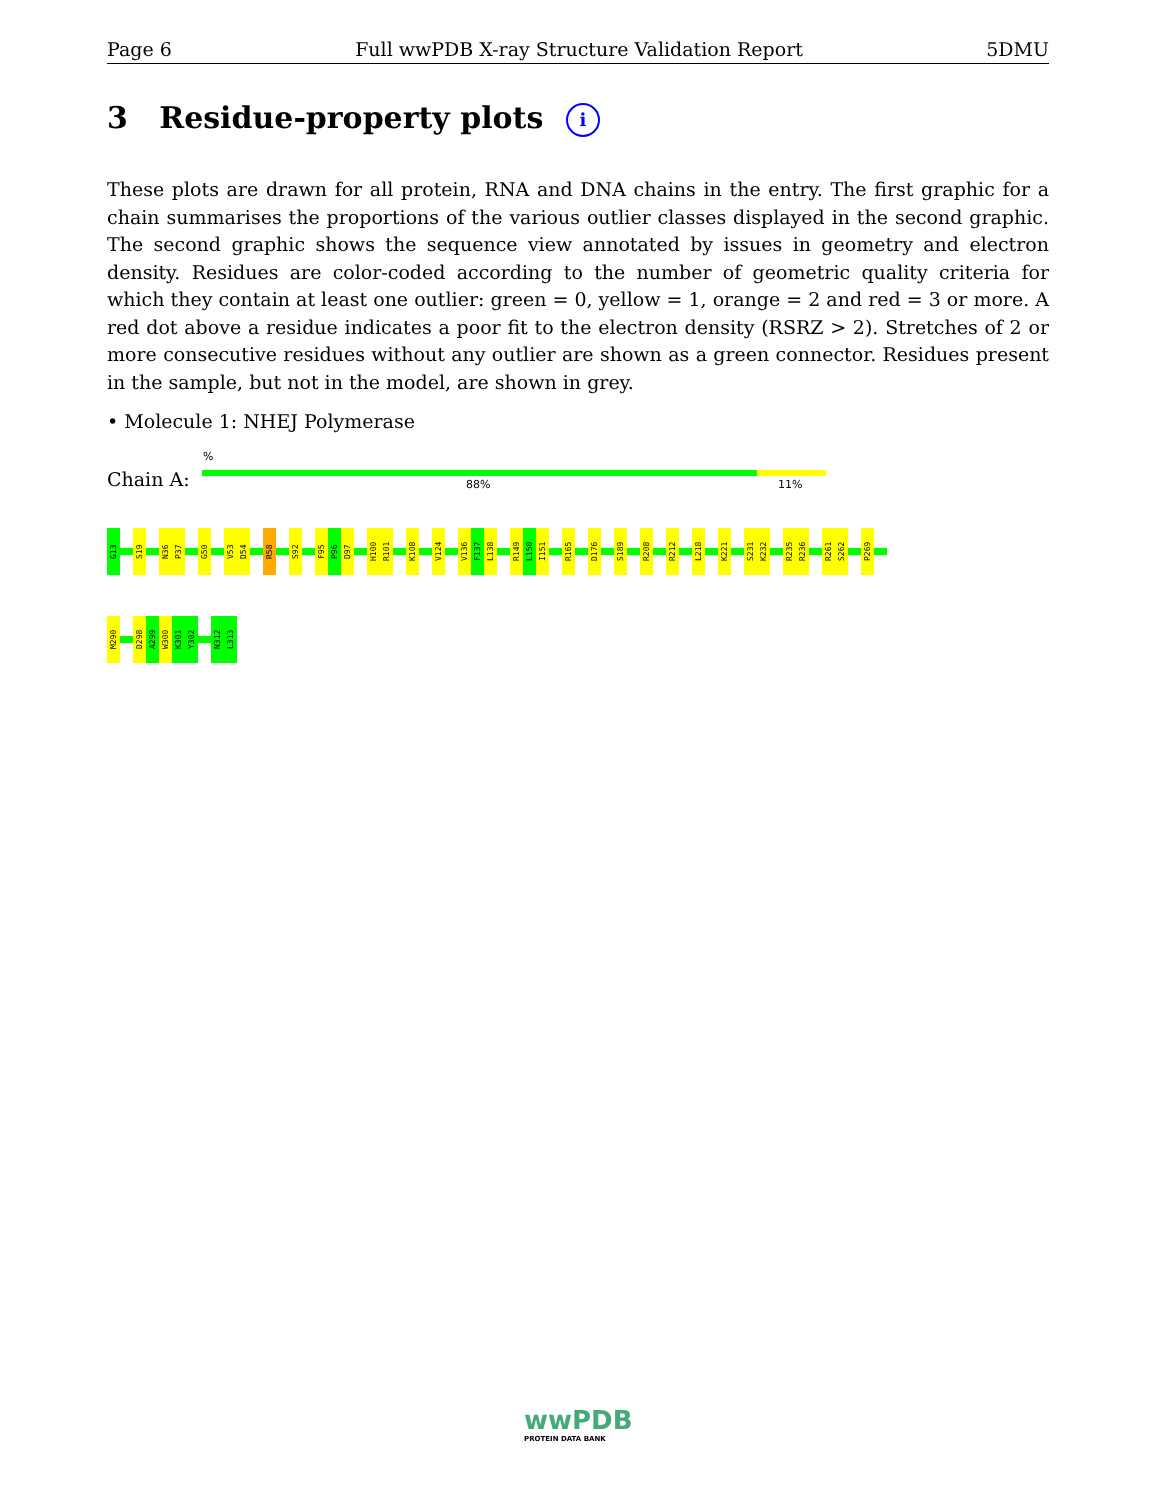Page 6 Full wwPDB X-ray Structure Validation Report 5DMU
3 Residue-property plots i
These plots are drawn for all protein, RNA and DNA chains in the entry. The first graphic for a chain summarises the proportions of the various outlier classes displayed in the second graphic. The second graphic shows the sequence view annotated by issues in geometry and electron density. Residues are color-coded according to the number of geometric quality criteria for which they contain at least one outlier: green = 0, yellow = 1, orange = 2 and red = 3 or more. A red dot above a residue indicates a poor fit to the electron density (RSRZ > 2). Stretches of 2 or more consecutive residues without any outlier are shown as a green connector. Residues present in the sample, but not in the model, are shown in grey.
• Molecule 1: NHEJ Polymerase
%
Chain A: 88% 11%
G13
S19
N36
P37
G50
V53
D54
R58
S92
F95
P96
D97
H100
R101
K108
V124
V136
F137
L138
R149
L150
I151
R165
D176
S189
R208
R212
L218
K221
S231
K232
R235
R236
R261
S262
P269
M290
D298
A299
W300
K301
Y302
N312
L313
wwPDB
PROTEIN DATA BANK